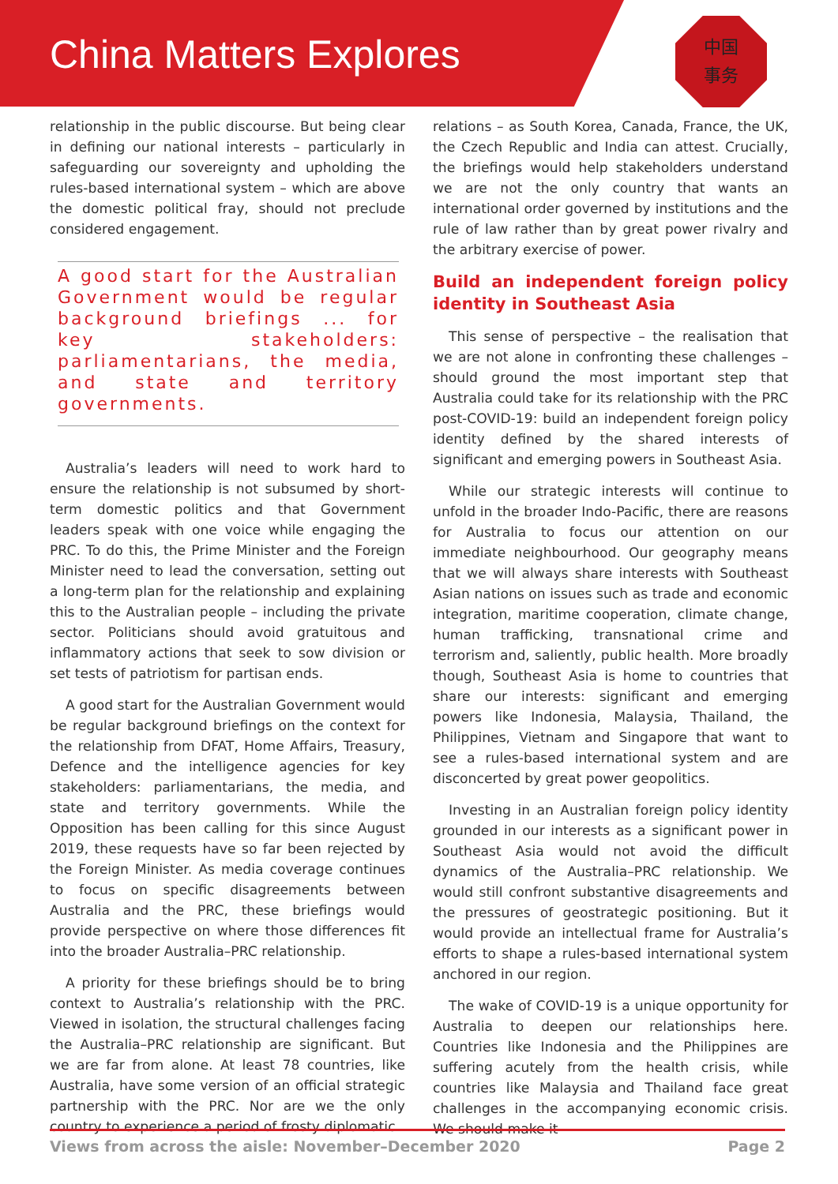China Matters Explores
中国
事务
relationship in the public discourse. But being clear in defining our national interests – particularly in safeguarding our sovereignty and upholding the rules-based international system – which are above the domestic political fray, should not preclude considered engagement.
A good start for the Australian Government would be regular background briefings ... for key stakeholders: parliamentarians, the media, and state and territory governments.
Australia’s leaders will need to work hard to ensure the relationship is not subsumed by short-term domestic politics and that Government leaders speak with one voice while engaging the PRC. To do this, the Prime Minister and the Foreign Minister need to lead the conversation, setting out a long-term plan for the relationship and explaining this to the Australian people – including the private sector. Politicians should avoid gratuitous and inflammatory actions that seek to sow division or set tests of patriotism for partisan ends.
A good start for the Australian Government would be regular background briefings on the context for the relationship from DFAT, Home Affairs, Treasury, Defence and the intelligence agencies for key stakeholders: parliamentarians, the media, and state and territory governments. While the Opposition has been calling for this since August 2019, these requests have so far been rejected by the Foreign Minister. As media coverage continues to focus on specific disagreements between Australia and the PRC, these briefings would provide perspective on where those differences fit into the broader Australia–PRC relationship.
A priority for these briefings should be to bring context to Australia’s relationship with the PRC. Viewed in isolation, the structural challenges facing the Australia–PRC relationship are significant. But we are far from alone. At least 78 countries, like Australia, have some version of an official strategic partnership with the PRC. Nor are we the only country to experience a period of frosty diplomatic
relations – as South Korea, Canada, France, the UK, the Czech Republic and India can attest. Crucially, the briefings would help stakeholders understand we are not the only country that wants an international order governed by institutions and the rule of law rather than by great power rivalry and the arbitrary exercise of power.
Build an independent foreign policy identity in Southeast Asia
This sense of perspective – the realisation that we are not alone in confronting these challenges – should ground the most important step that Australia could take for its relationship with the PRC post-COVID-19: build an independent foreign policy identity defined by the shared interests of significant and emerging powers in Southeast Asia.
While our strategic interests will continue to unfold in the broader Indo-Pacific, there are reasons for Australia to focus our attention on our immediate neighbourhood. Our geography means that we will always share interests with Southeast Asian nations on issues such as trade and economic integration, maritime cooperation, climate change, human trafficking, transnational crime and terrorism and, saliently, public health. More broadly though, Southeast Asia is home to countries that share our interests: significant and emerging powers like Indonesia, Malaysia, Thailand, the Philippines, Vietnam and Singapore that want to see a rules-based international system and are disconcerted by great power geopolitics.
Investing in an Australian foreign policy identity grounded in our interests as a significant power in Southeast Asia would not avoid the difficult dynamics of the Australia–PRC relationship. We would still confront substantive disagreements and the pressures of geostrategic positioning. But it would provide an intellectual frame for Australia’s efforts to shape a rules-based international system anchored in our region.
The wake of COVID-19 is a unique opportunity for Australia to deepen our relationships here. Countries like Indonesia and the Philippines are suffering acutely from the health crisis, while countries like Malaysia and Thailand face great challenges in the accompanying economic crisis. We should make it
Views from across the aisle: November–December 2020 Page 2